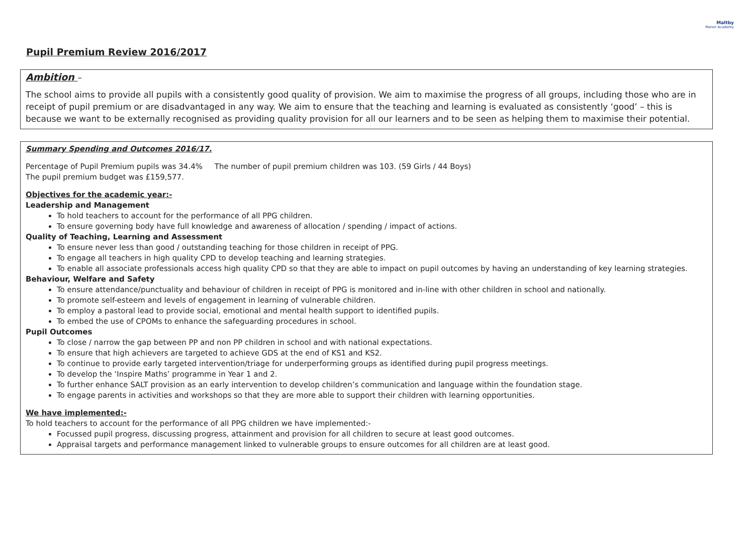Maltby
Manor Academy
Pupil Premium Review 2016/2017
Ambition –
The school aims to provide all pupils with a consistently good quality of provision. We aim to maximise the progress of all groups, including those who are in receipt of pupil premium or are disadvantaged in any way. We aim to ensure that the teaching and learning is evaluated as consistently ‘good’ – this is because we want to be externally recognised as providing quality provision for all our learners and to be seen as helping them to maximise their potential.
Summary Spending and Outcomes 2016/17.
Percentage of Pupil Premium pupils was 34.4% The number of pupil premium children was 103. (59 Girls / 44 Boys)
The pupil premium budget was £159,577.
Objectives for the academic year:-
Leadership and Management
To hold teachers to account for the performance of all PPG children.
To ensure governing body have full knowledge and awareness of allocation / spending / impact of actions.
Quality of Teaching, Learning and Assessment
To ensure never less than good / outstanding teaching for those children in receipt of PPG.
To engage all teachers in high quality CPD to develop teaching and learning strategies.
To enable all associate professionals access high quality CPD so that they are able to impact on pupil outcomes by having an understanding of key learning strategies.
Behaviour, Welfare and Safety
To ensure attendance/punctuality and behaviour of children in receipt of PPG is monitored and in-line with other children in school and nationally.
To promote self-esteem and levels of engagement in learning of vulnerable children.
To employ a pastoral lead to provide social, emotional and mental health support to identified pupils.
To embed the use of CPOMs to enhance the safeguarding procedures in school.
Pupil Outcomes
To close / narrow the gap between PP and non PP children in school and with national expectations.
To ensure that high achievers are targeted to achieve GDS at the end of KS1 and KS2.
To continue to provide early targeted intervention/triage for underperforming groups as identified during pupil progress meetings.
To develop the ‘Inspire Maths’ programme in Year 1 and 2.
To further enhance SALT provision as an early intervention to develop children’s communication and language within the foundation stage.
To engage parents in activities and workshops so that they are more able to support their children with learning opportunities.
We have implemented:-
To hold teachers to account for the performance of all PPG children we have implemented:-
Focussed pupil progress, discussing progress, attainment and provision for all children to secure at least good outcomes.
Appraisal targets and performance management linked to vulnerable groups to ensure outcomes for all children are at least good.